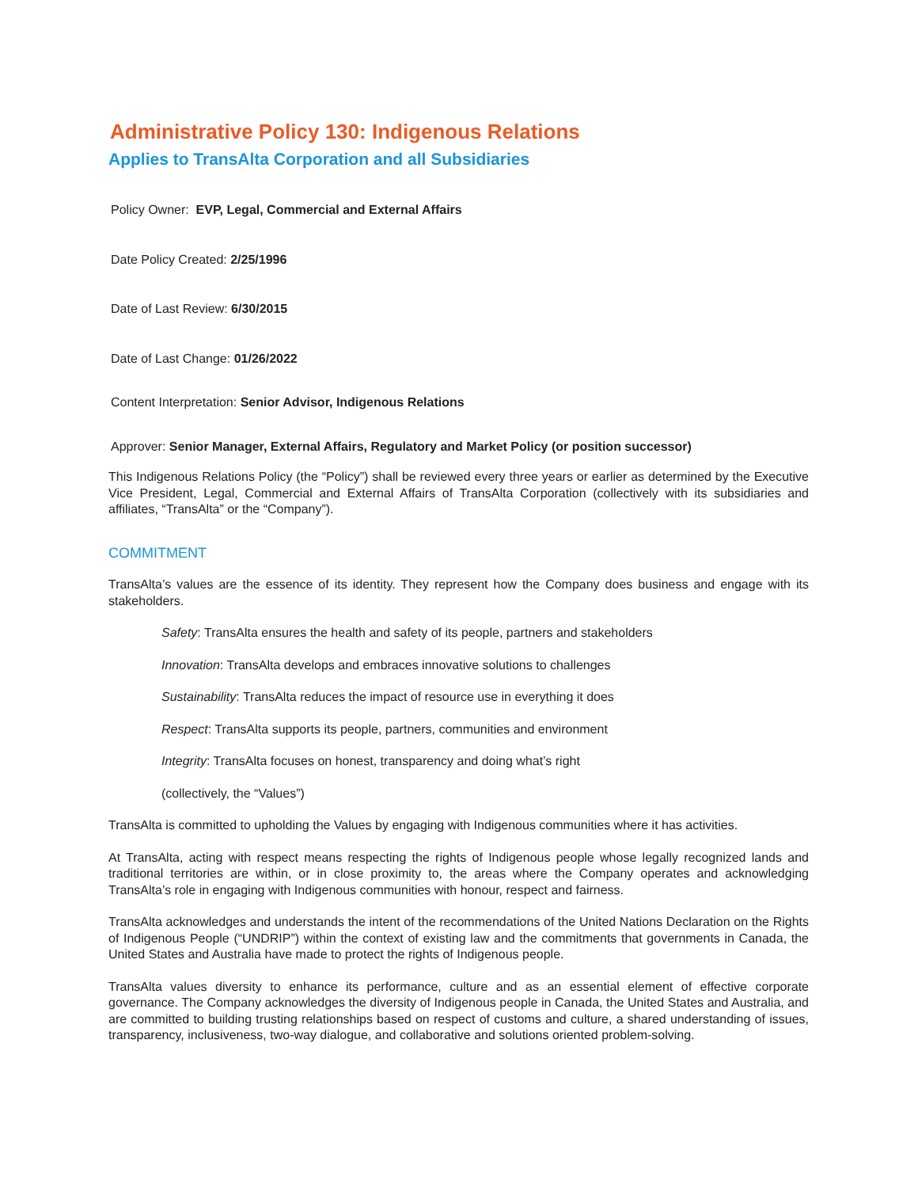Administrative Policy 130: Indigenous Relations
Applies to TransAlta Corporation and all Subsidiaries
Policy Owner: EVP, Legal, Commercial and External Affairs
Date Policy Created: 2/25/1996
Date of Last Review: 6/30/2015
Date of Last Change: 01/26/2022
Content Interpretation: Senior Advisor, Indigenous Relations
Approver: Senior Manager, External Affairs, Regulatory and Market Policy (or position successor)
This Indigenous Relations Policy (the “Policy”) shall be reviewed every three years or earlier as determined by the Executive Vice President, Legal, Commercial and External Affairs of TransAlta Corporation (collectively with its subsidiaries and affiliates, “TransAlta” or the “Company”).
COMMITMENT
TransAlta’s values are the essence of its identity. They represent how the Company does business and engage with its stakeholders.
Safety: TransAlta ensures the health and safety of its people, partners and stakeholders
Innovation: TransAlta develops and embraces innovative solutions to challenges
Sustainability: TransAlta reduces the impact of resource use in everything it does
Respect: TransAlta supports its people, partners, communities and environment
Integrity: TransAlta focuses on honest, transparency and doing what’s right
(collectively, the “Values”)
TransAlta is committed to upholding the Values by engaging with Indigenous communities where it has activities.
At TransAlta, acting with respect means respecting the rights of Indigenous people whose legally recognized lands and traditional territories are within, or in close proximity to, the areas where the Company operates and acknowledging TransAlta’s role in engaging with Indigenous communities with honour, respect and fairness.
TransAlta acknowledges and understands the intent of the recommendations of the United Nations Declaration on the Rights of Indigenous People (“UNDRIP”) within the context of existing law and the commitments that governments in Canada, the United States and Australia have made to protect the rights of Indigenous people.
TransAlta values diversity to enhance its performance, culture and as an essential element of effective corporate governance. The Company acknowledges the diversity of Indigenous people in Canada, the United States and Australia, and are committed to building trusting relationships based on respect of customs and culture, a shared understanding of issues, transparency, inclusiveness, two-way dialogue, and collaborative and solutions oriented problem-solving.